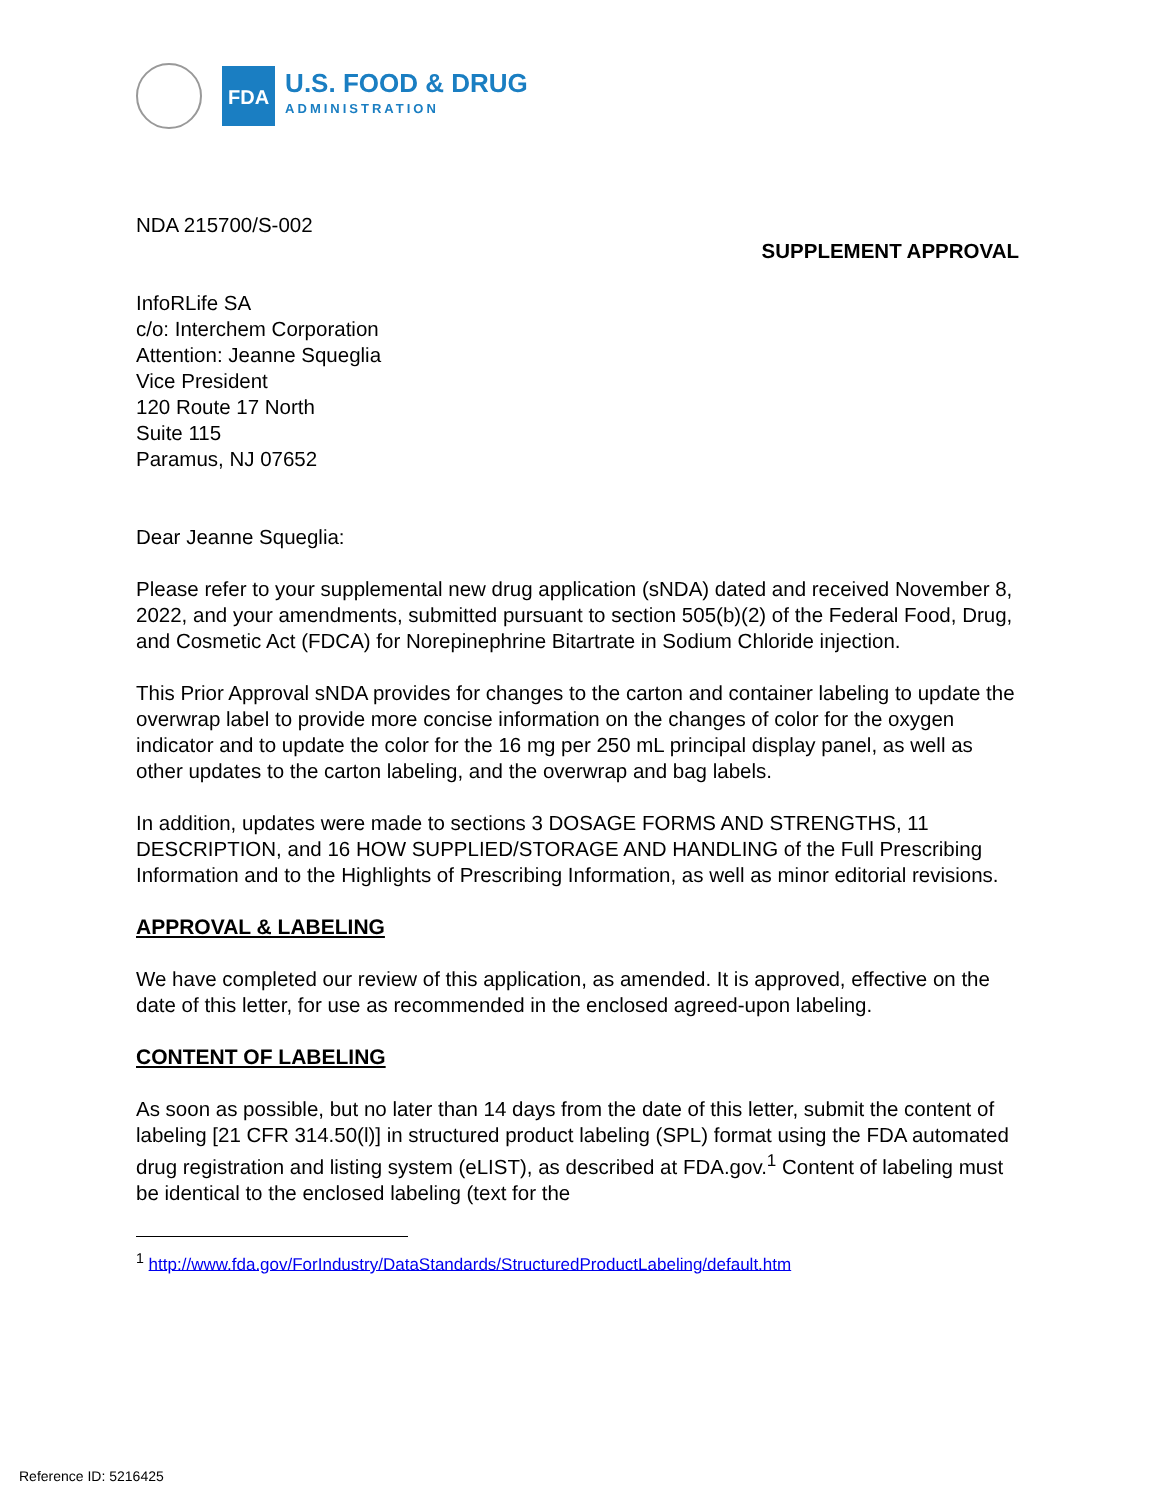FDA
U.S. FOOD & DRUG
ADMINISTRATION
NDA 215700/S-002
SUPPLEMENT APPROVAL
InfoRLife SA
c/o: Interchem Corporation
Attention: Jeanne Squeglia
Vice President
120 Route 17 North
Suite 115
Paramus, NJ 07652
Dear Jeanne Squeglia:
Please refer to your supplemental new drug application (sNDA) dated and received November 8, 2022, and your amendments, submitted pursuant to section 505(b)(2) of the Federal Food, Drug, and Cosmetic Act (FDCA) for Norepinephrine Bitartrate in Sodium Chloride injection.
This Prior Approval sNDA provides for changes to the carton and container labeling to update the overwrap label to provide more concise information on the changes of color for the oxygen indicator and to update the color for the 16 mg per 250 mL principal display panel, as well as other updates to the carton labeling, and the overwrap and bag labels.
In addition, updates were made to sections 3 DOSAGE FORMS AND STRENGTHS, 11 DESCRIPTION, and 16 HOW SUPPLIED/STORAGE AND HANDLING of the Full Prescribing Information and to the Highlights of Prescribing Information, as well as minor editorial revisions.
APPROVAL & LABELING
We have completed our review of this application, as amended. It is approved, effective on the date of this letter, for use as recommended in the enclosed agreed-upon labeling.
CONTENT OF LABELING
As soon as possible, but no later than 14 days from the date of this letter, submit the content of labeling [21 CFR 314.50(l)] in structured product labeling (SPL) format using the FDA automated drug registration and listing system (eLIST), as described at FDA.gov.<sup>1</sup> Content of labeling must be identical to the enclosed labeling (text for the
<sup>1</sup> http://www.fda.gov/ForIndustry/DataStandards/StructuredProductLabeling/default.htm
Reference ID: 5216425